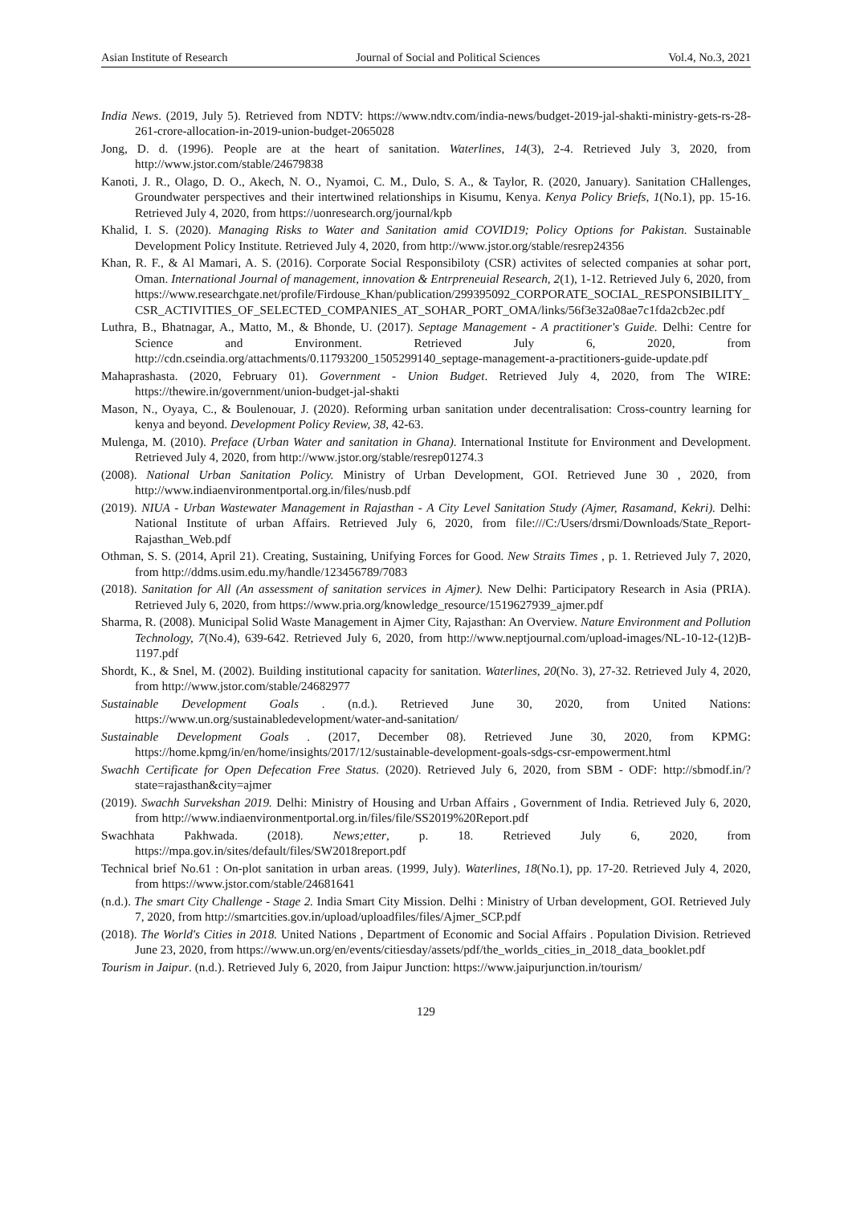Asian Institute of Research Journal of Social and Political Sciences Vol.4, No.3, 2021
India News. (2019, July 5). Retrieved from NDTV: https://www.ndtv.com/india-news/budget-2019-jal-shakti-ministry-gets-rs-28-261-crore-allocation-in-2019-union-budget-2065028
Jong, D. d. (1996). People are at the heart of sanitation. Waterlines, 14(3), 2-4. Retrieved July 3, 2020, from http://www.jstor.com/stable/24679838
Kanoti, J. R., Olago, D. O., Akech, N. O., Nyamoi, C. M., Dulo, S. A., & Taylor, R. (2020, January). Sanitation CHallenges, Groundwater perspectives and their intertwined relationships in Kisumu, Kenya. Kenya Policy Briefs, 1(No.1), pp. 15-16. Retrieved July 4, 2020, from https://uonresearch.org/journal/kpb
Khalid, I. S. (2020). Managing Risks to Water and Sanitation amid COVID19; Policy Options for Pakistan. Sustainable Development Policy Institute. Retrieved July 4, 2020, from http://www.jstor.org/stable/resrep24356
Khan, R. F., & Al Mamari, A. S. (2016). Corporate Social Responsibiloty (CSR) activites of selected companies at sohar port, Oman. International Journal of management, innovation & Entrpreneuial Research, 2(1), 1-12. Retrieved July 6, 2020, from https://www.researchgate.net/profile/Firdouse_Khan/publication/299395092_CORPORATE_SOCIAL_RESPONSIBILITY_CSR_ACTIVITIES_OF_SELECTED_COMPANIES_AT_SOHAR_PORT_OMA/links/56f3e32a08ae7c1fda2cb2ec.pdf
Luthra, B., Bhatnagar, A., Matto, M., & Bhonde, U. (2017). Septage Management - A practitioner's Guide. Delhi: Centre for Science and Environment. Retrieved July 6, 2020, from http://cdn.cseindia.org/attachments/0.11793200_1505299140_septage-management-a-practitioners-guide-update.pdf
Mahaprashasta. (2020, February 01). Government - Union Budget. Retrieved July 4, 2020, from The WIRE: https://thewire.in/government/union-budget-jal-shakti
Mason, N., Oyaya, C., & Boulenouar, J. (2020). Reforming urban sanitation under decentralisation: Cross-country learning for kenya and beyond. Development Policy Review, 38, 42-63.
Mulenga, M. (2010). Preface (Urban Water and sanitation in Ghana). International Institute for Environment and Development. Retrieved July 4, 2020, from http://www.jstor.org/stable/resrep01274.3
(2008). National Urban Sanitation Policy. Ministry of Urban Development, GOI. Retrieved June 30 , 2020, from http://www.indiaenvironmentportal.org.in/files/nusb.pdf
(2019). NIUA - Urban Wastewater Management in Rajasthan - A City Level Sanitation Study (Ajmer, Rasamand, Kekri). Delhi: National Institute of urban Affairs. Retrieved July 6, 2020, from file:///C:/Users/drsmi/Downloads/State_Report-Rajasthan_Web.pdf
Othman, S. S. (2014, April 21). Creating, Sustaining, Unifying Forces for Good. New Straits Times , p. 1. Retrieved July 7, 2020, from http://ddms.usim.edu.my/handle/123456789/7083
(2018). Sanitation for All (An assessment of sanitation services in Ajmer). New Delhi: Participatory Research in Asia (PRIA). Retrieved July 6, 2020, from https://www.pria.org/knowledge_resource/1519627939_ajmer.pdf
Sharma, R. (2008). Municipal Solid Waste Management in Ajmer City, Rajasthan: An Overview. Nature Environment and Pollution Technology, 7(No.4), 639-642. Retrieved July 6, 2020, from http://www.neptjournal.com/upload-images/NL-10-12-(12)B-1197.pdf
Shordt, K., & Snel, M. (2002). Building institutional capacity for sanitation. Waterlines, 20(No. 3), 27-32. Retrieved July 4, 2020, from http://www.jstor.com/stable/24682977
Sustainable Development Goals . (n.d.). Retrieved June 30, 2020, from United Nations: https://www.un.org/sustainabledevelopment/water-and-sanitation/
Sustainable Development Goals . (2017, December 08). Retrieved June 30, 2020, from KPMG: https://home.kpmg/in/en/home/insights/2017/12/sustainable-development-goals-sdgs-csr-empowerment.html
Swachh Certificate for Open Defecation Free Status. (2020). Retrieved July 6, 2020, from SBM - ODF: http://sbmodf.in/?state=rajasthan&city=ajmer
(2019). Swachh Survekshan 2019. Delhi: Ministry of Housing and Urban Affairs , Government of India. Retrieved July 6, 2020, from http://www.indiaenvironmentportal.org.in/files/file/SS2019%20Report.pdf
Swachhata Pakhwada. (2018). News;etter, p. 18. Retrieved July 6, 2020, from https://mpa.gov.in/sites/default/files/SW2018report.pdf
Technical brief No.61 : On-plot sanitation in urban areas. (1999, July). Waterlines, 18(No.1), pp. 17-20. Retrieved July 4, 2020, from https://www.jstor.com/stable/24681641
(n.d.). The smart City Challenge - Stage 2. India Smart City Mission. Delhi : Ministry of Urban development, GOI. Retrieved July 7, 2020, from http://smartcities.gov.in/upload/uploadfiles/files/Ajmer_SCP.pdf
(2018). The World's Cities in 2018. United Nations , Department of Economic and Social Affairs . Population Division. Retrieved June 23, 2020, from https://www.un.org/en/events/citiesday/assets/pdf/the_worlds_cities_in_2018_data_booklet.pdf
Tourism in Jaipur. (n.d.). Retrieved July 6, 2020, from Jaipur Junction: https://www.jaipurjunction.in/tourism/
129